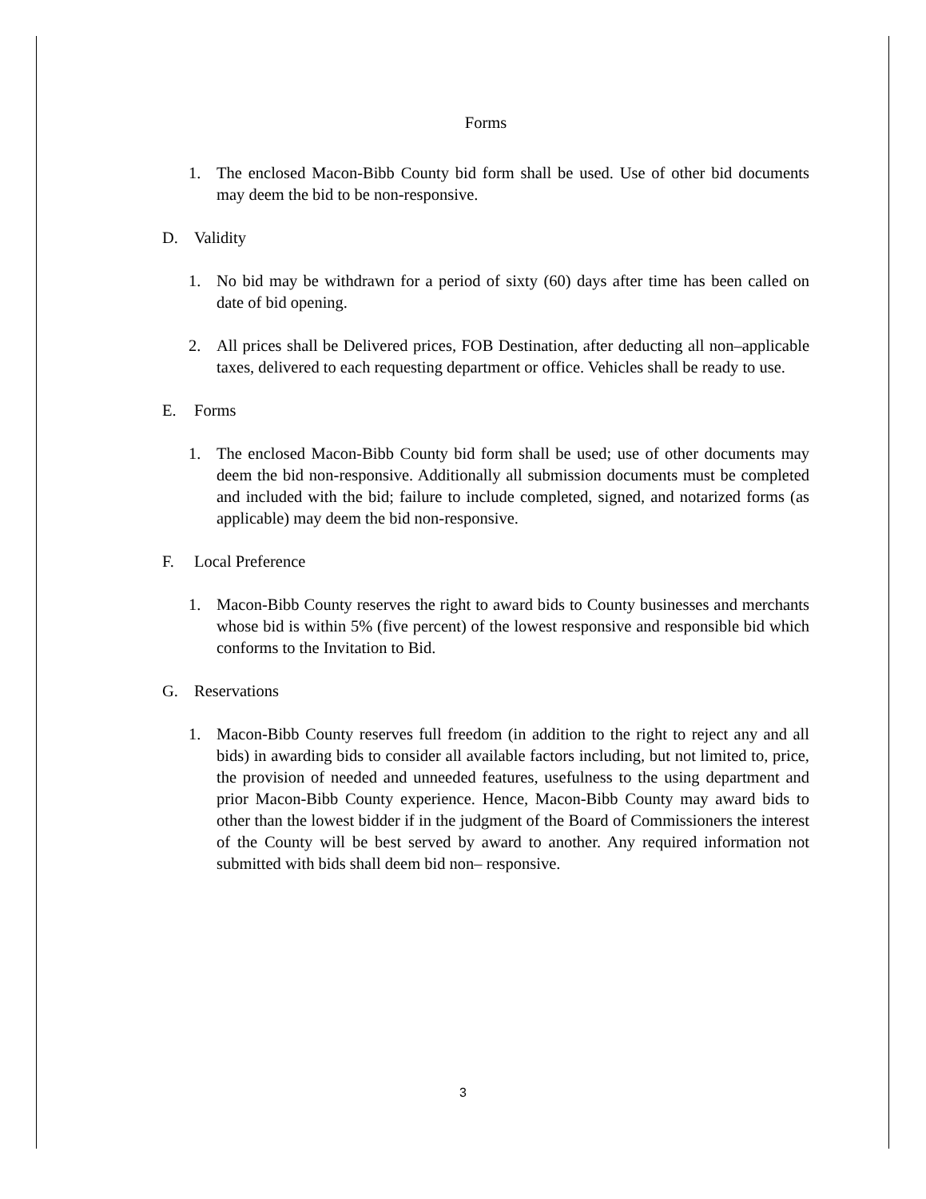Forms
1. The enclosed Macon-Bibb County bid form shall be used. Use of other bid documents may deem the bid to be non-responsive.
D. Validity
1. No bid may be withdrawn for a period of sixty (60) days after time has been called on date of bid opening.
2. All prices shall be Delivered prices, FOB Destination, after deducting all non–applicable taxes, delivered to each requesting department or office. Vehicles shall be ready to use.
E. Forms
1. The enclosed Macon-Bibb County bid form shall be used; use of other documents may deem the bid non-responsive. Additionally all submission documents must be completed and included with the bid; failure to include completed, signed, and notarized forms (as applicable) may deem the bid non-responsive.
F. Local Preference
1. Macon-Bibb County reserves the right to award bids to County businesses and merchants whose bid is within 5% (five percent) of the lowest responsive and responsible bid which conforms to the Invitation to Bid.
G. Reservations
1. Macon-Bibb County reserves full freedom (in addition to the right to reject any and all bids) in awarding bids to consider all available factors including, but not limited to, price, the provision of needed and unneeded features, usefulness to the using department and prior Macon-Bibb County experience. Hence, Macon-Bibb County may award bids to other than the lowest bidder if in the judgment of the Board of Commissioners the interest of the County will be best served by award to another. Any required information not submitted with bids shall deem bid non– responsive.
3